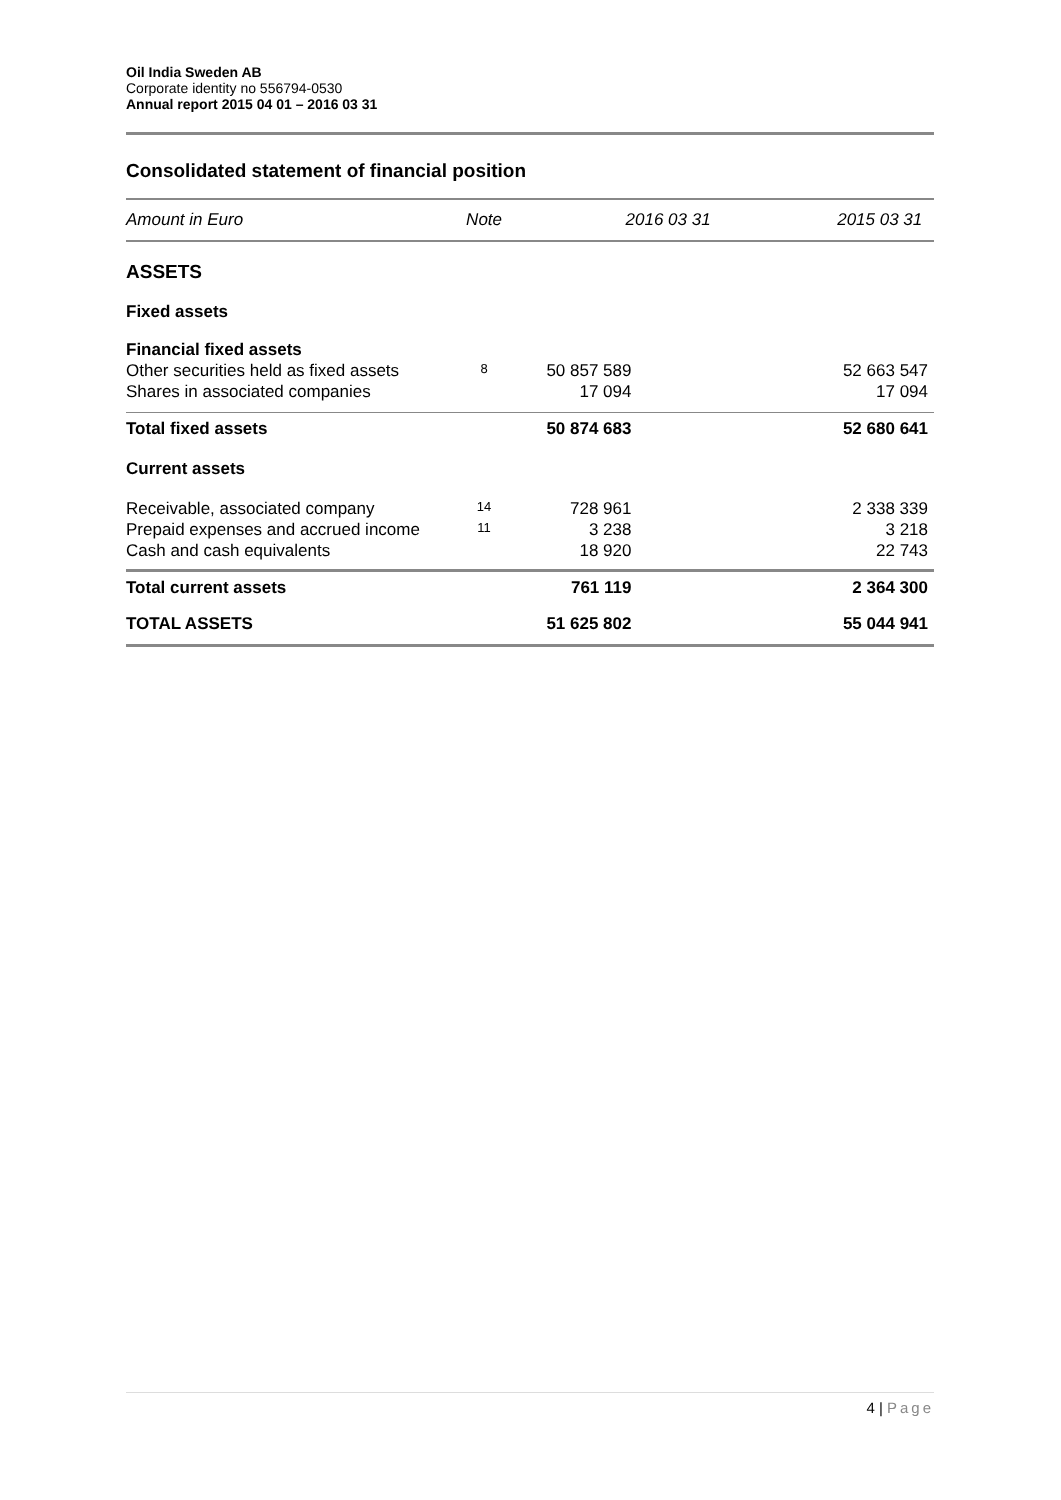Oil India Sweden AB
Corporate identity no 556794-0530
Annual report 2015 04 01 – 2016 03 31
Consolidated statement of financial position
| Amount in Euro | Note | 2016 03 31 | 2015 03 31 |
| --- | --- | --- | --- |
| ASSETS | | | |
| Fixed assets | | | |
| Financial fixed assets | | | |
| Other securities held as fixed assets | 8 | 50 857 589 | 52 663 547 |
| Shares in associated companies | | 17 094 | 17 094 |
| Total fixed assets | | 50 874 683 | 52 680 641 |
| Current assets | | | |
| Receivable, associated company | 14 | 728 961 | 2 338 339 |
| Prepaid expenses and accrued income | 11 | 3 238 | 3 218 |
| Cash and cash equivalents | | 18 920 | 22 743 |
| Total current assets | | 761 119 | 2 364 300 |
| TOTAL ASSETS | | 51 625 802 | 55 044 941 |
4 | Page